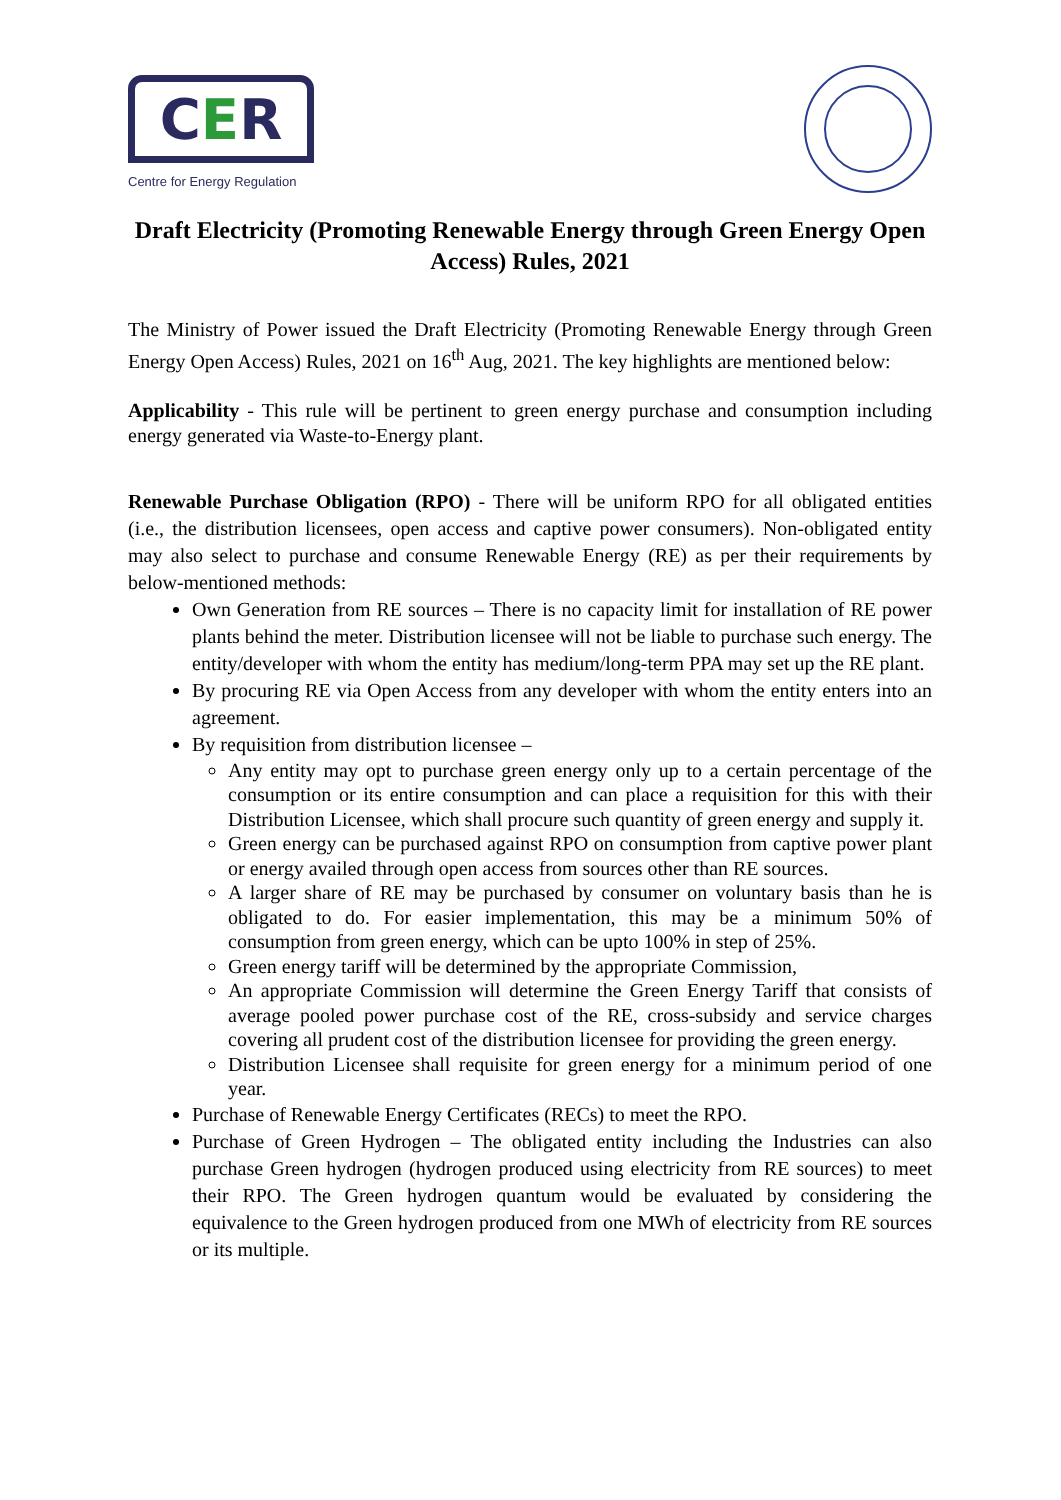C E R
Centre for Energy Regulation
Draft Electricity (Promoting Renewable Energy through Green Energy Open Access) Rules, 2021
The Ministry of Power issued the Draft Electricity (Promoting Renewable Energy through Green Energy Open Access) Rules, 2021 on 16<sup>th</sup> Aug, 2021. The key highlights are mentioned below:
Applicability - This rule will be pertinent to green energy purchase and consumption including energy generated via Waste-to-Energy plant.
Renewable Purchase Obligation (RPO) - There will be uniform RPO for all obligated entities (i.e., the distribution licensees, open access and captive power consumers). Non-obligated entity may also select to purchase and consume Renewable Energy (RE) as per their requirements by below-mentioned methods:
Own Generation from RE sources – There is no capacity limit for installation of RE power plants behind the meter. Distribution licensee will not be liable to purchase such energy. The entity/developer with whom the entity has medium/long-term PPA may set up the RE plant.
By procuring RE via Open Access from any developer with whom the entity enters into an agreement.
By requisition from distribution licensee –
Any entity may opt to purchase green energy only up to a certain percentage of the consumption or its entire consumption and can place a requisition for this with their Distribution Licensee, which shall procure such quantity of green energy and supply it.
Green energy can be purchased against RPO on consumption from captive power plant or energy availed through open access from sources other than RE sources.
A larger share of RE may be purchased by consumer on voluntary basis than he is obligated to do. For easier implementation, this may be a minimum 50% of consumption from green energy, which can be upto 100% in step of 25%.
Green energy tariff will be determined by the appropriate Commission,
An appropriate Commission will determine the Green Energy Tariff that consists of average pooled power purchase cost of the RE, cross-subsidy and service charges covering all prudent cost of the distribution licensee for providing the green energy.
Distribution Licensee shall requisite for green energy for a minimum period of one year.
Purchase of Renewable Energy Certificates (RECs) to meet the RPO.
Purchase of Green Hydrogen – The obligated entity including the Industries can also purchase Green hydrogen (hydrogen produced using electricity from RE sources) to meet their RPO. The Green hydrogen quantum would be evaluated by considering the equivalence to the Green hydrogen produced from one MWh of electricity from RE sources or its multiple.